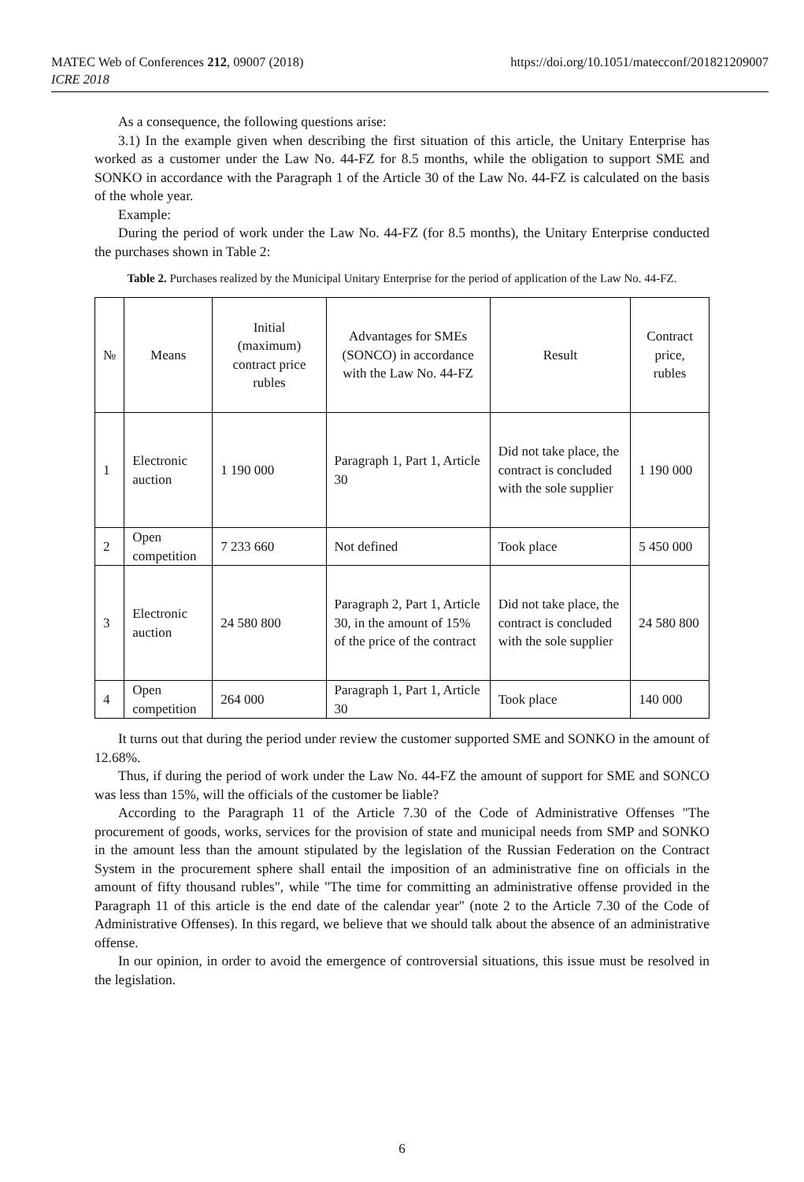MATEC Web of Conferences 212, 09007 (2018)
ICRE 2018
https://doi.org/10.1051/matecconf/201821209007
As a consequence, the following questions arise:
3.1) In the example given when describing the first situation of this article, the Unitary Enterprise has worked as a customer under the Law No. 44-FZ for 8.5 months, while the obligation to support SME and SONKO in accordance with the Paragraph 1 of the Article 30 of the Law No. 44-FZ is calculated on the basis of the whole year.
Example:
During the period of work under the Law No. 44-FZ (for 8.5 months), the Unitary Enterprise conducted the purchases shown in Table 2:
Table 2. Purchases realized by the Municipal Unitary Enterprise for the period of application of the Law No. 44-FZ.
| № | Means | Initial (maximum) contract price rubles | Advantages for SMEs (SONCO) in accordance with the Law No. 44-FZ | Result | Contract price, rubles |
| --- | --- | --- | --- | --- | --- |
| 1 | Electronic auction | 1 190 000 | Paragraph 1, Part 1, Article 30 | Did not take place, the contract is concluded with the sole supplier | 1 190 000 |
| 2 | Open competition | 7 233 660 | Not defined | Took place | 5 450 000 |
| 3 | Electronic auction | 24 580 800 | Paragraph 2, Part 1, Article 30, in the amount of 15% of the price of the contract | Did not take place, the contract is concluded with the sole supplier | 24 580 800 |
| 4 | Open competition | 264 000 | Paragraph 1, Part 1, Article 30 | Took place | 140 000 |
It turns out that during the period under review the customer supported SME and SONKO in the amount of 12.68%.
Thus, if during the period of work under the Law No. 44-FZ the amount of support for SME and SONCO was less than 15%, will the officials of the customer be liable?
According to the Paragraph 11 of the Article 7.30 of the Code of Administrative Offenses "The procurement of goods, works, services for the provision of state and municipal needs from SMP and SONKO in the amount less than the amount stipulated by the legislation of the Russian Federation on the Contract System in the procurement sphere shall entail the imposition of an administrative fine on officials in the amount of fifty thousand rubles", while "The time for committing an administrative offense provided in the Paragraph 11 of this article is the end date of the calendar year" (note 2 to the Article 7.30 of the Code of Administrative Offenses). In this regard, we believe that we should talk about the absence of an administrative offense.
In our opinion, in order to avoid the emergence of controversial situations, this issue must be resolved in the legislation.
6